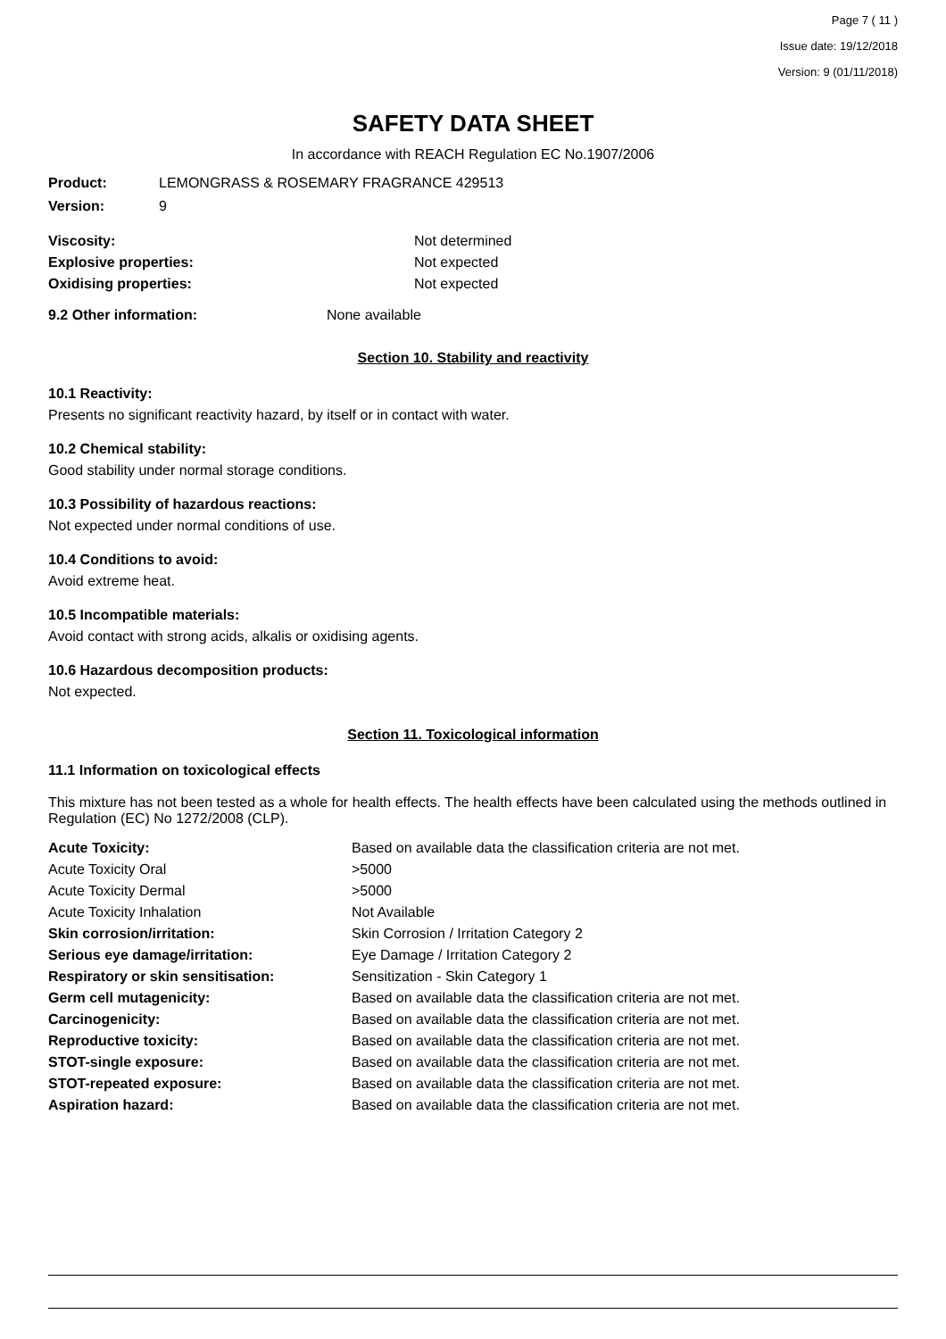Page 7 ( 11 )
Issue date: 19/12/2018
Version: 9 (01/11/2018)
SAFETY DATA SHEET
In accordance with REACH Regulation EC No.1907/2006
Product: LEMONGRASS & ROSEMARY FRAGRANCE 429513
Version: 9
| Viscosity: | Not determined |
| Explosive properties: | Not expected |
| Oxidising properties: | Not expected |
9.2 Other information: None available
Section 10. Stability and reactivity
10.1 Reactivity:
Presents no significant reactivity hazard, by itself or in contact with water.
10.2 Chemical stability:
Good stability under normal storage conditions.
10.3 Possibility of hazardous reactions:
Not expected under normal conditions of use.
10.4 Conditions to avoid:
Avoid extreme heat.
10.5 Incompatible materials:
Avoid contact with strong acids, alkalis or oxidising agents.
10.6 Hazardous decomposition products:
Not expected.
Section 11. Toxicological information
11.1 Information on toxicological effects
This mixture has not been tested as a whole for health effects. The health effects have been calculated using the methods outlined in Regulation (EC) No 1272/2008 (CLP).
| Acute Toxicity: | Based on available data the classification criteria are not met. |
| Acute Toxicity Oral | >5000 |
| Acute Toxicity Dermal | >5000 |
| Acute Toxicity Inhalation | Not Available |
| Skin corrosion/irritation: | Skin Corrosion / Irritation Category 2 |
| Serious eye damage/irritation: | Eye Damage / Irritation Category 2 |
| Respiratory or skin sensitisation: | Sensitization - Skin Category 1 |
| Germ cell mutagenicity: | Based on available data the classification criteria are not met. |
| Carcinogenicity: | Based on available data the classification criteria are not met. |
| Reproductive toxicity: | Based on available data the classification criteria are not met. |
| STOT-single exposure: | Based on available data the classification criteria are not met. |
| STOT-repeated exposure: | Based on available data the classification criteria are not met. |
| Aspiration hazard: | Based on available data the classification criteria are not met. |